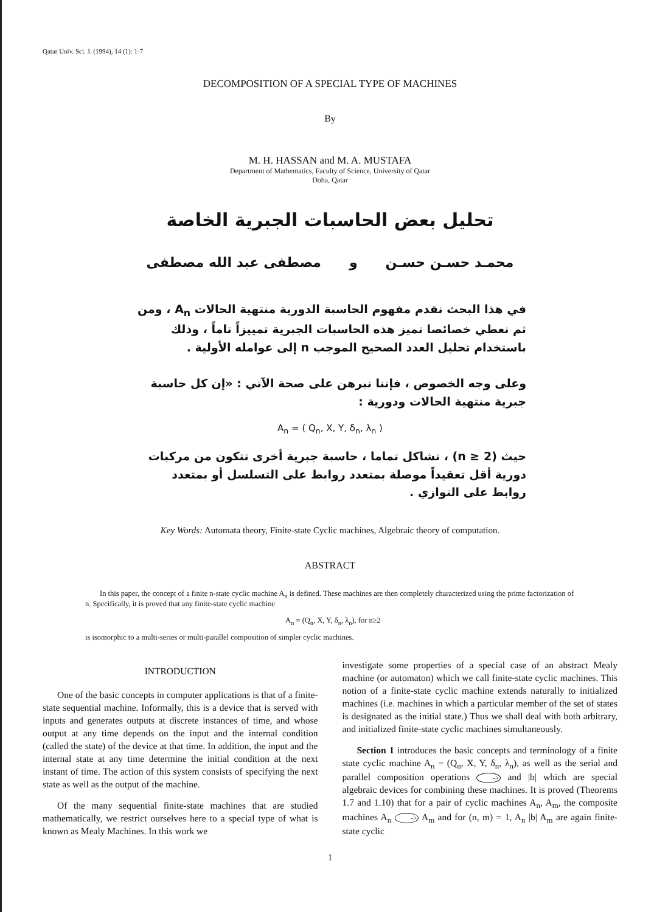Qatar Univ. Sci. J. (1994), 14 (1): 1-7
DECOMPOSITION OF A SPECIAL TYPE OF MACHINES
By
M. H. HASSAN and M. A. MUSTAFA
Department of Mathematics, Faculty of Science, University of Qatar
Doha, Qatar
تحليل بعض الحاسبات الجبرية الخاصة
محمـد حسـن حسـن و مصطفى عبد الله مصطفى
في هذا البحث نقدم مفهوم الحاسبة الدورية منتهية الحالات A<sub>n</sub> ، ومن ثم نعطي خصائصا تميز هذه الحاسبات الجبرية تمييزاً تاماً ، وذلك باستخدام تحليل العدد الصحيح الموجب n إلى عوامله الأولية .
وعلى وجه الخصوص ، فإننا نبرهن على صحة الآتي : «إن كل حاسبة جبرية منتهية الحالات ودورية :
A<sub>n</sub> = ( Q<sub>n</sub>, X, Y, δ<sub>n</sub>, λ<sub>n</sub> )
حيث (n ≥ 2) ، تشاكل تماما ، حاسبة جبرية أخرى تتكون من مركبات دورية أقل تعقيداً موصلة بمتعدد روابط على التسلسل أو بمتعدد روابط على التوازي .
Key Words: Automata theory, Finite-state Cyclic machines, Algebraic theory of computation.
ABSTRACT
In this paper, the concept of a finite n-state cyclic machine A<sub>n</sub> is defined. These machines are then completely characterized using the prime factorization of n. Specifically, it is proved that any finite-state cyclic machine
A<sub>n</sub> = (Q<sub>n</sub>, X, Y, δ<sub>n</sub>, λ<sub>n</sub>), for n≥2
is isomorphic to a multi-series or multi-parallel composition of simpler cyclic machines.
INTRODUCTION
One of the basic concepts in computer applications is that of a finite-state sequential machine. Informally, this is a device that is served with inputs and generates outputs at discrete instances of time, and whose output at any time depends on the input and the internal condition (called the state) of the device at that time. In addition, the input and the internal state at any time determine the initial condition at the next instant of time. The action of this system consists of specifying the next state as well as the output of the machine.
Of the many sequential finite-state machines that are studied mathematically, we restrict ourselves here to a special type of what is known as Mealy Machines. In this work we
investigate some properties of a special case of an abstract Mealy machine (or automaton) which we call finite-state cyclic machines. This notion of a finite-state cyclic machine extends naturally to initialized machines (i.e. machines in which a particular member of the set of states is designated as the initial state.) Thus we shall deal with both arbitrary, and initialized finite-state cyclic machines simultaneously.
Section 1 introduces the basic concepts and terminology of a finite state cyclic machine A<sub>n</sub> = (Q<sub>n</sub>, X, Y, δ<sub>n</sub>, λ<sub>n</sub>), as well as the serial and parallel composition operations -> and |b| which are special algebraic devices for combining these machines. It is proved (Theorems 1.7 and 1.10) that for a pair of cyclic machines A<sub>n</sub>, A<sub>m</sub>, the composite machines A<sub>n</sub> -> A<sub>m</sub> and for (n, m) = 1, A<sub>n</sub> |b| A<sub>m</sub> are again finite-state cyclic
1